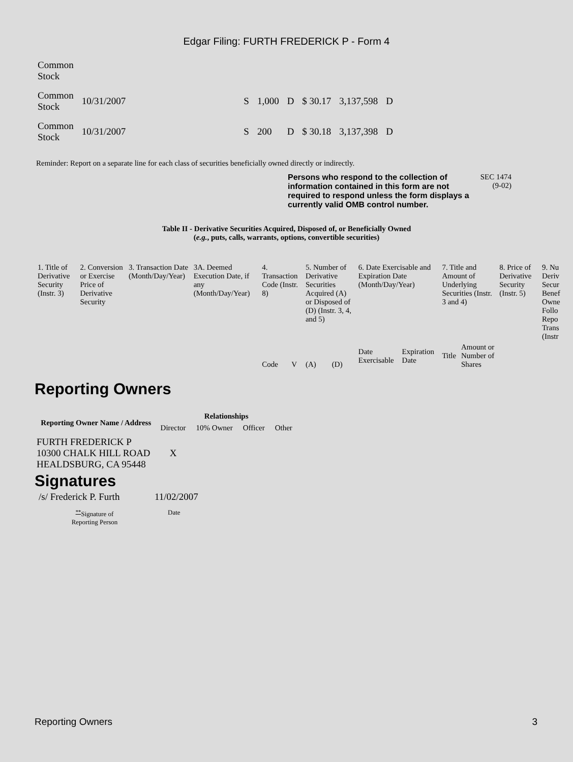Edgar Filing: FURTH FREDERICK P - Form 4
| Common Stock | | | | | | | | |
| Common Stock | 10/31/2007 | | S | 1,000 | D | $ 30.17 | 3,137,598 | D |
| Common Stock | 10/31/2007 | | S | 200 | D | $ 30.18 | 3,137,398 | D |
Reminder: Report on a separate line for each class of securities beneficially owned directly or indirectly.
Persons who respond to the collection of information contained in this form are not required to respond unless the form displays a currently valid OMB control number.
SEC 1474
(9-02)
Table II - Derivative Securities Acquired, Disposed of, or Beneficially Owned
(e.g., puts, calls, warrants, options, convertible securities)
| 1. Title of Derivative Security (Instr. 3) | 2. Conversion or Exercise Price of Derivative Security | 3. Transaction Date (Month/Day/Year) | 3A. Deemed Execution Date, if any (Month/Day/Year) | 4. Transaction Code (Instr. 8) | | 5. Number of Derivative Securities Acquired (A) or Disposed of (D) (Instr. 3, 4, and 5) | | 6. Date Exercisable and Expiration Date (Month/Day/Year) | | 7. Title and Amount of Underlying Securities (Instr. 3 and 4) | | 8. Price of Derivative Security (Instr. 5) | 9. Nu Deriv Secur Benef Owne Follo Repo Trans (Instr |
| | | | | Code | V | (A) | (D) | Date Exercisable | Expiration Date | Title | Amount or Number of Shares | | |
Reporting Owners
| Reporting Owner Name / Address | Relationships | | | |
| --- | --- | --- | --- | --- |
| | Director | 10% Owner | Officer | Other |
| FURTH FREDERICK P 10300 CHALK HILL ROAD HEALDSBURG, CA 95448 | X | | | |
Signatures
| /s/ Frederick P. Furth | 11/02/2007 |
| <sup>**</sup> Signature of Reporting Person | Date |
Reporting Owners 3